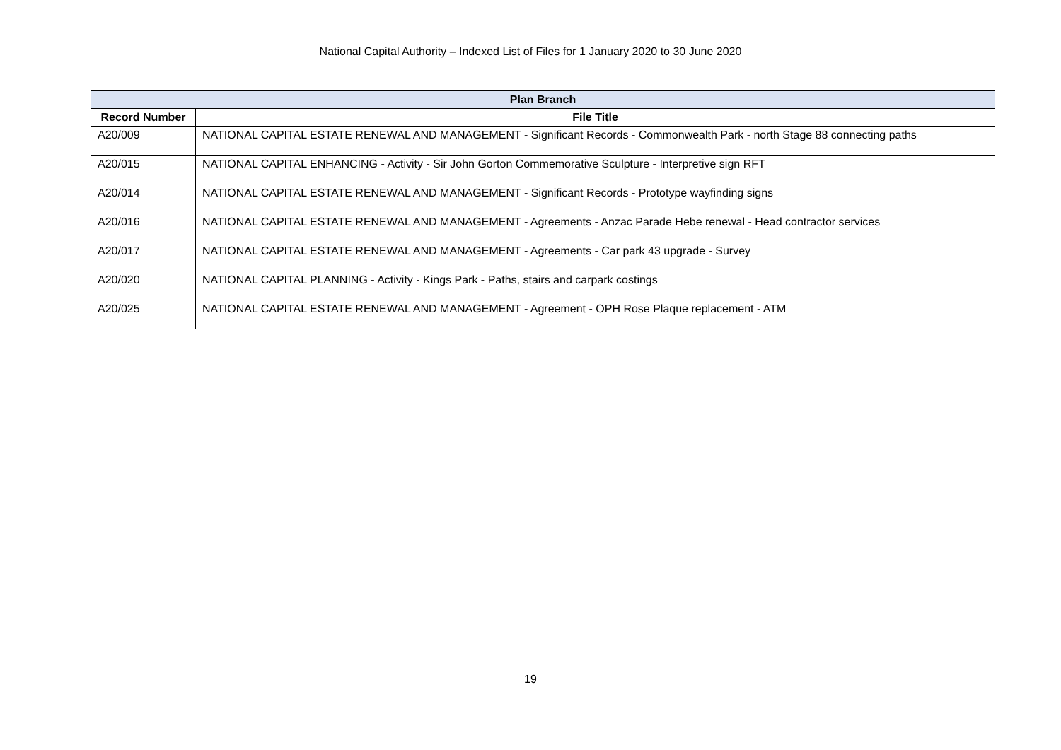National Capital Authority – Indexed List of Files for 1 January 2020 to 30 June 2020
| Plan Branch | |
| --- | --- |
| Record Number | File Title |
| A20/009 | NATIONAL CAPITAL ESTATE RENEWAL AND MANAGEMENT - Significant Records - Commonwealth Park - north Stage 88 connecting paths |
| A20/015 | NATIONAL CAPITAL ENHANCING - Activity - Sir John Gorton Commemorative Sculpture - Interpretive sign RFT |
| A20/014 | NATIONAL CAPITAL ESTATE RENEWAL AND MANAGEMENT - Significant Records - Prototype wayfinding signs |
| A20/016 | NATIONAL CAPITAL ESTATE RENEWAL AND MANAGEMENT - Agreements - Anzac Parade Hebe renewal - Head contractor services |
| A20/017 | NATIONAL CAPITAL ESTATE RENEWAL AND MANAGEMENT - Agreements - Car park 43 upgrade - Survey |
| A20/020 | NATIONAL CAPITAL PLANNING - Activity - Kings Park - Paths, stairs and carpark costings |
| A20/025 | NATIONAL CAPITAL ESTATE RENEWAL AND MANAGEMENT - Agreement - OPH Rose Plaque replacement - ATM |
19